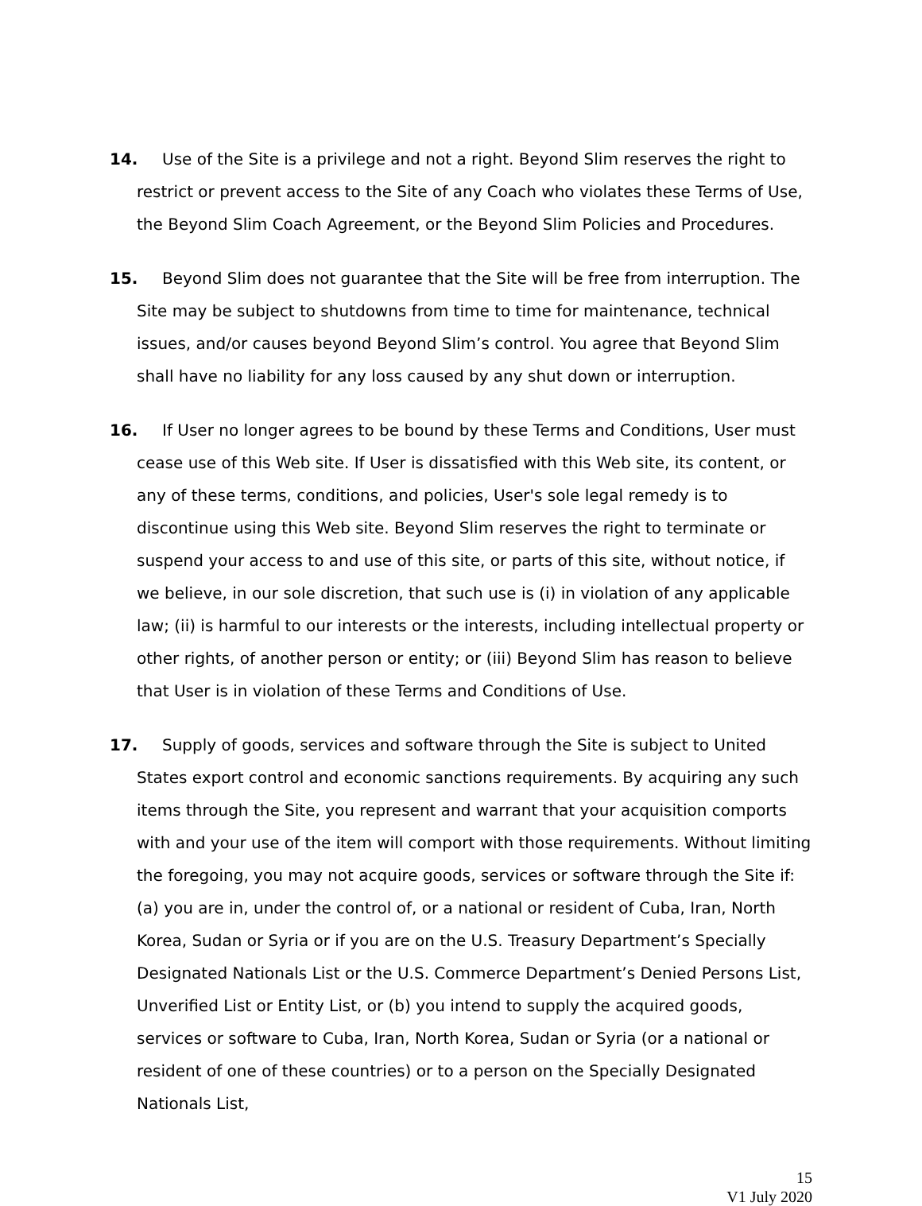14. Use of the Site is a privilege and not a right. Beyond Slim reserves the right to restrict or prevent access to the Site of any Coach who violates these Terms of Use, the Beyond Slim Coach Agreement, or the Beyond Slim Policies and Procedures.
15. Beyond Slim does not guarantee that the Site will be free from interruption. The Site may be subject to shutdowns from time to time for maintenance, technical issues, and/or causes beyond Beyond Slim’s control. You agree that Beyond Slim shall have no liability for any loss caused by any shut down or interruption.
16. If User no longer agrees to be bound by these Terms and Conditions, User must cease use of this Web site. If User is dissatisfied with this Web site, its content, or any of these terms, conditions, and policies, User's sole legal remedy is to discontinue using this Web site. Beyond Slim reserves the right to terminate or suspend your access to and use of this site, or parts of this site, without notice, if we believe, in our sole discretion, that such use is (i) in violation of any applicable law; (ii) is harmful to our interests or the interests, including intellectual property or other rights, of another person or entity; or (iii) Beyond Slim has reason to believe that User is in violation of these Terms and Conditions of Use.
17. Supply of goods, services and software through the Site is subject to United States export control and economic sanctions requirements. By acquiring any such items through the Site, you represent and warrant that your acquisition comports with and your use of the item will comport with those requirements. Without limiting the foregoing, you may not acquire goods, services or software through the Site if: (a) you are in, under the control of, or a national or resident of Cuba, Iran, North Korea, Sudan or Syria or if you are on the U.S. Treasury Department’s Specially Designated Nationals List or the U.S. Commerce Department’s Denied Persons List, Unverified List or Entity List, or (b) you intend to supply the acquired goods, services or software to Cuba, Iran, North Korea, Sudan or Syria (or a national or resident of one of these countries) or to a person on the Specially Designated Nationals List,
15
V1 July 2020